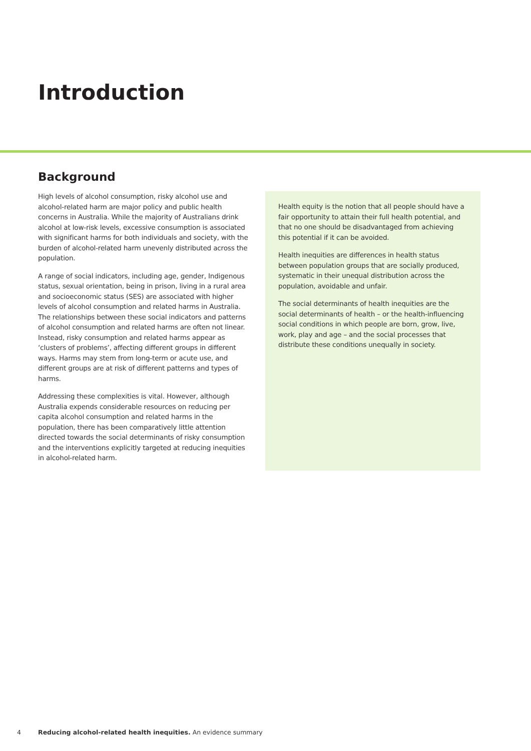Introduction
Background
High levels of alcohol consumption, risky alcohol use and alcohol-related harm are major policy and public health concerns in Australia. While the majority of Australians drink alcohol at low-risk levels, excessive consumption is associated with significant harms for both individuals and society, with the burden of alcohol-related harm unevenly distributed across the population.
A range of social indicators, including age, gender, Indigenous status, sexual orientation, being in prison, living in a rural area and socioeconomic status (SES) are associated with higher levels of alcohol consumption and related harms in Australia. The relationships between these social indicators and patterns of alcohol consumption and related harms are often not linear. Instead, risky consumption and related harms appear as ‘clusters of problems’, affecting different groups in different ways. Harms may stem from long-term or acute use, and different groups are at risk of different patterns and types of harms.
Addressing these complexities is vital. However, although Australia expends considerable resources on reducing per capita alcohol consumption and related harms in the population, there has been comparatively little attention directed towards the social determinants of risky consumption and the interventions explicitly targeted at reducing inequities in alcohol-related harm.
Health equity is the notion that all people should have a fair opportunity to attain their full health potential, and that no one should be disadvantaged from achieving this potential if it can be avoided.
Health inequities are differences in health status between population groups that are socially produced, systematic in their unequal distribution across the population, avoidable and unfair.
The social determinants of health inequities are the social determinants of health – or the health-influencing social conditions in which people are born, grow, live, work, play and age – and the social processes that distribute these conditions unequally in society.
4 Reducing alcohol-related health inequities. An evidence summary